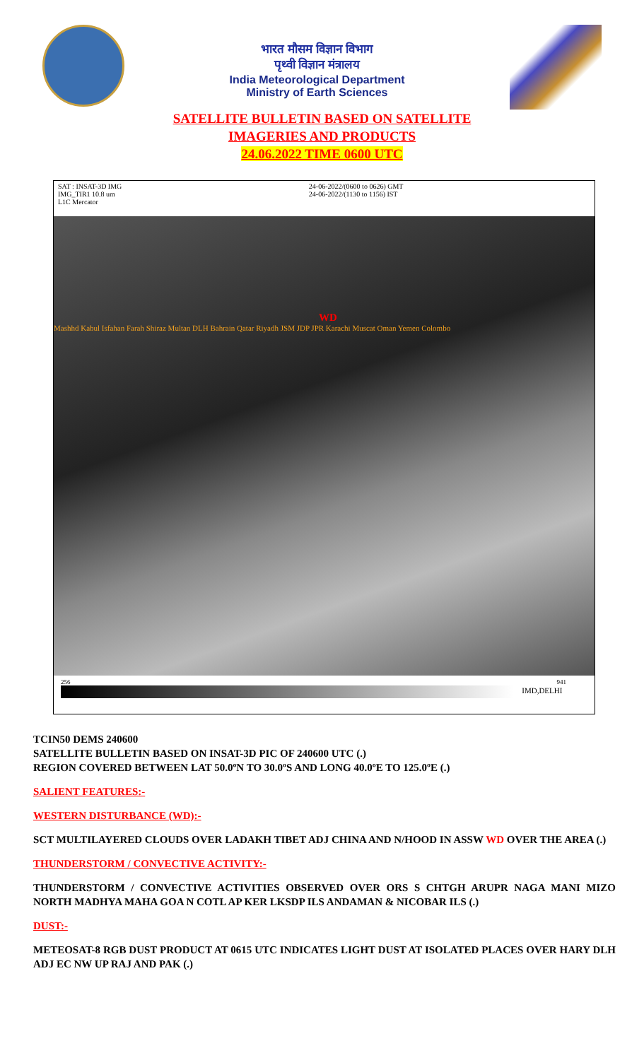भारत मौसम विज्ञान विभाग
पृथ्वी विज्ञान मंत्रालय
India Meteorological Department
Ministry of Earth Sciences
SATELLITE BULLETIN BASED ON SATELLITE
IMAGERIES AND PRODUCTS
24.06.2022 TIME 0600 UTC
SAT : INSAT-3D IMG
IMG_TIR1 10.8 um
L1C Mercator
24-06-2022/(0600 to 0626) GMT
24-06-2022/(1130 to 1156) IST
WD
Mashhd Kabul Isfahan Farah Shiraz Multan DLH Bahrain Qatar Riyadh JSM JDP JPR Karachi Muscat Oman Yemen Colombo
256 941
IMD,DELHI
TCIN50 DEMS 240600
SATELLITE BULLETIN BASED ON INSAT-3D PIC OF 240600 UTC (.)
REGION COVERED BETWEEN LAT 50.0ºN TO 30.0ºS AND LONG 40.0ºE TO 125.0ºE (.)
SALIENT FEATURES:-
WESTERN DISTURBANCE (WD):-
SCT MULTILAYERED CLOUDS OVER LADAKH TIBET ADJ CHINA AND N/HOOD IN ASSW WD OVER THE AREA (.)
THUNDERSTORM / CONVECTIVE ACTIVITY:-
THUNDERSTORM / CONVECTIVE ACTIVITIES OBSERVED OVER ORS S CHTGH ARUPR NAGA MANI MIZO NORTH MADHYA MAHA GOA N COTL AP KER LKSDP ILS ANDAMAN & NICOBAR ILS (.)
DUST:-
METEOSAT-8 RGB DUST PRODUCT AT 0615 UTC INDICATES LIGHT DUST AT ISOLATED PLACES OVER HARY DLH ADJ EC NW UP RAJ AND PAK (.)